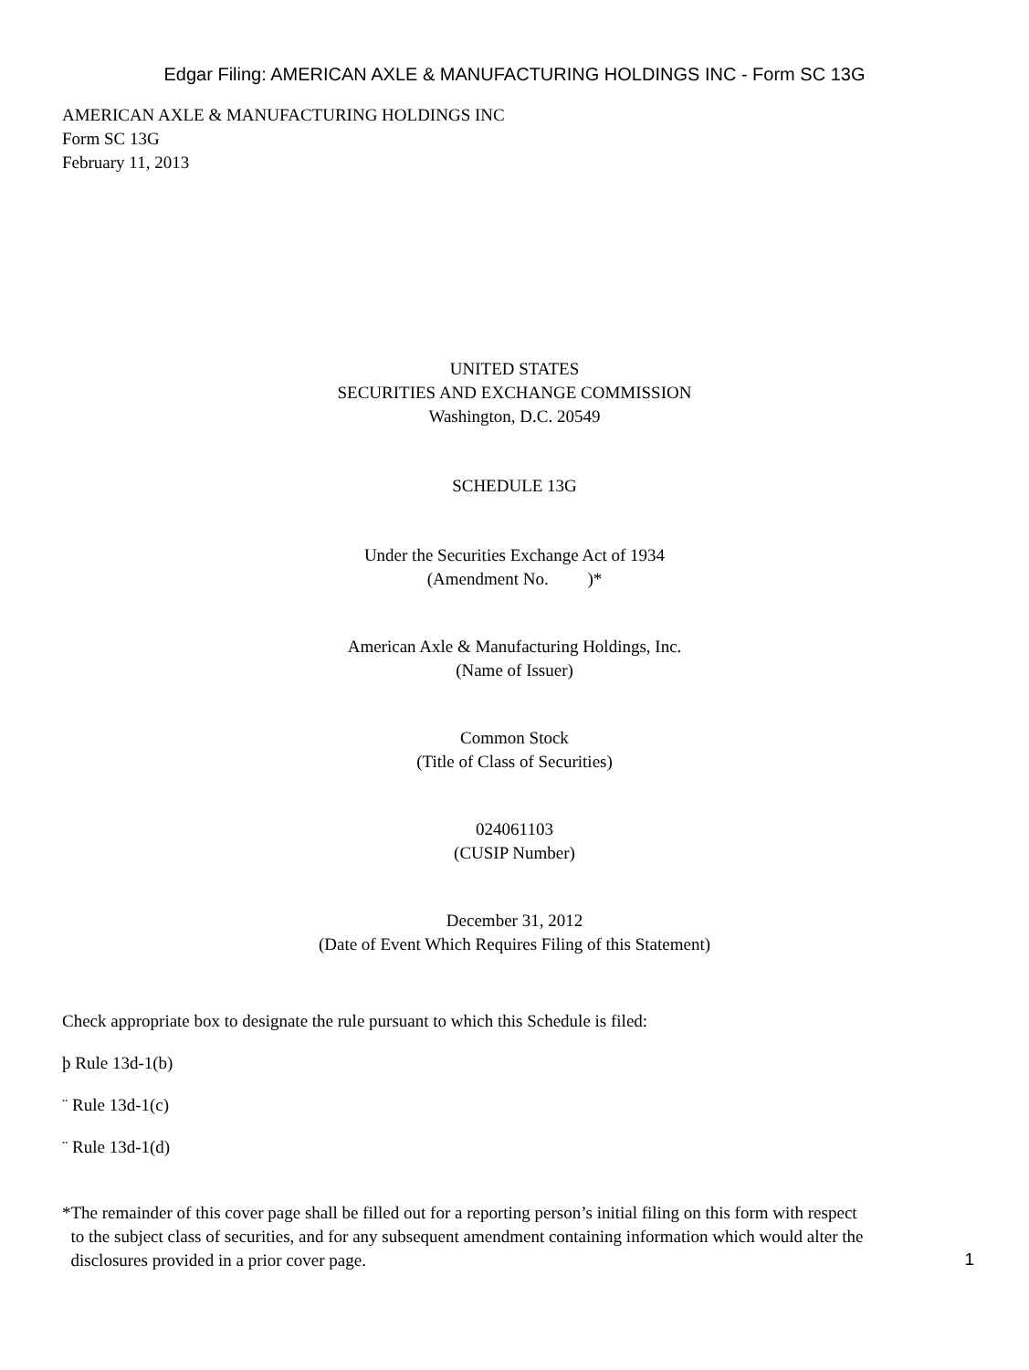Edgar Filing: AMERICAN AXLE & MANUFACTURING HOLDINGS INC - Form SC 13G
AMERICAN AXLE & MANUFACTURING HOLDINGS INC
Form SC 13G
February 11, 2013
UNITED STATES
SECURITIES AND EXCHANGE COMMISSION
Washington, D.C. 20549
SCHEDULE 13G
Under the Securities Exchange Act of 1934
(Amendment No. )*
American Axle & Manufacturing Holdings, Inc.
(Name of Issuer)
Common Stock
(Title of Class of Securities)
024061103
(CUSIP Number)
December 31, 2012
(Date of Event Which Requires Filing of this Statement)
Check appropriate box to designate the rule pursuant to which this Schedule is filed:
þ Rule 13d-1(b)
¨ Rule 13d-1(c)
¨ Rule 13d-1(d)
* The remainder of this cover page shall be filled out for a reporting person’s initial filing on this form with respect to the subject class of securities, and for any subsequent amendment containing information which would alter the disclosures provided in a prior cover page.
1